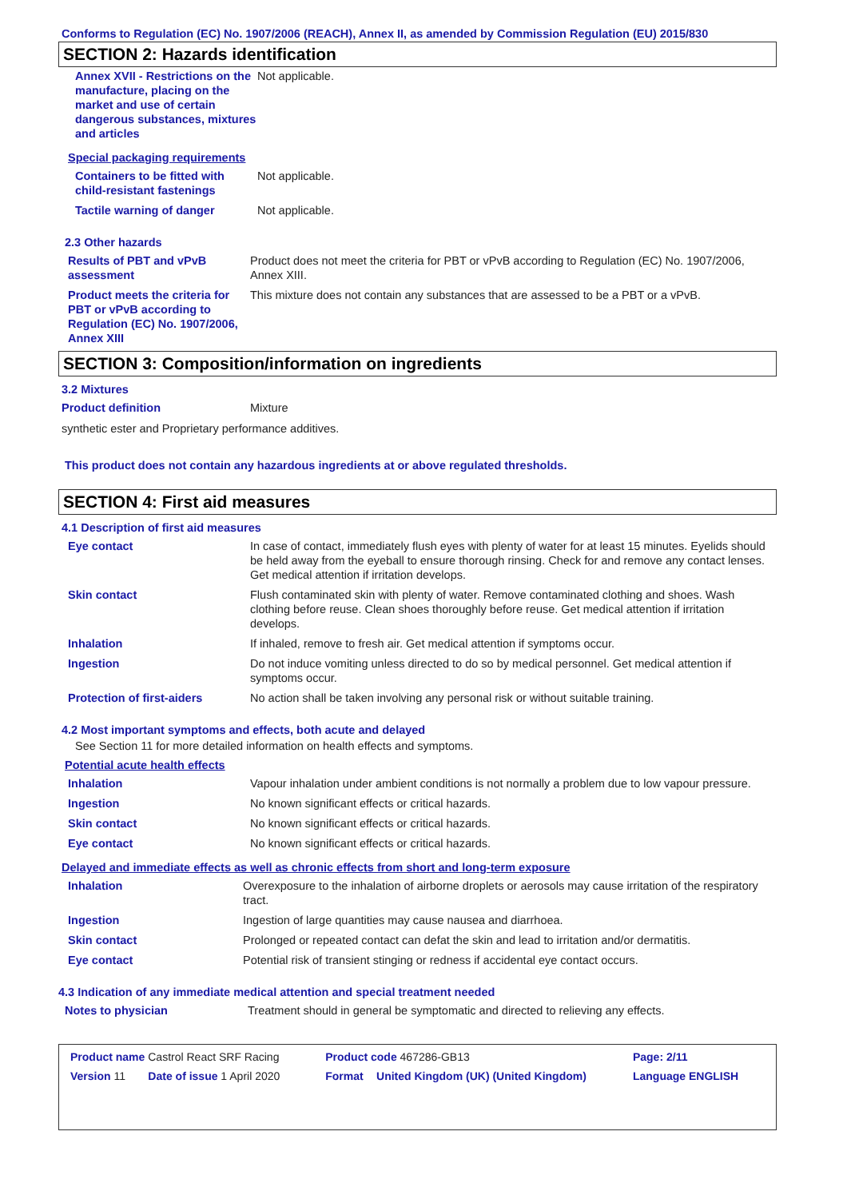Conforms to Regulation (EC) No. 1907/2006 (REACH), Annex II, as amended by Commission Regulation (EU) 2015/830
SECTION 2: Hazards identification
| Annex XVII - Restrictions on the manufacture, placing on the market and use of certain dangerous substances, mixtures and articles | Not applicable. |
Special packaging requirements
| Containers to be fitted with child-resistant fastenings | Not applicable. |
| Tactile warning of danger | Not applicable. |
2.3 Other hazards
| Results of PBT and vPvB assessment | Product does not meet the criteria for PBT or vPvB according to Regulation (EC) No. 1907/2006, Annex XIII. |
| Product meets the criteria for PBT or vPvB according to Regulation (EC) No. 1907/2006, Annex XIII | This mixture does not contain any substances that are assessed to be a PBT or a vPvB. |
SECTION 3: Composition/information on ingredients
3.2 Mixtures
| Product definition | Mixture |
synthetic ester and Proprietary performance additives.
This product does not contain any hazardous ingredients at or above regulated thresholds.
SECTION 4: First aid measures
4.1 Description of first aid measures
| Eye contact | In case of contact, immediately flush eyes with plenty of water for at least 15 minutes. Eyelids should be held away from the eyeball to ensure thorough rinsing. Check for and remove any contact lenses. Get medical attention if irritation develops. |
| Skin contact | Flush contaminated skin with plenty of water. Remove contaminated clothing and shoes. Wash clothing before reuse. Clean shoes thoroughly before reuse. Get medical attention if irritation develops. |
| Inhalation | If inhaled, remove to fresh air. Get medical attention if symptoms occur. |
| Ingestion | Do not induce vomiting unless directed to do so by medical personnel. Get medical attention if symptoms occur. |
| Protection of first-aiders | No action shall be taken involving any personal risk or without suitable training. |
4.2 Most important symptoms and effects, both acute and delayed
See Section 11 for more detailed information on health effects and symptoms.
Potential acute health effects
| Inhalation | Vapour inhalation under ambient conditions is not normally a problem due to low vapour pressure. |
| Ingestion | No known significant effects or critical hazards. |
| Skin contact | No known significant effects or critical hazards. |
| Eye contact | No known significant effects or critical hazards. |
Delayed and immediate effects as well as chronic effects from short and long-term exposure
| Inhalation | Overexposure to the inhalation of airborne droplets or aerosols may cause irritation of the respiratory tract. |
| Ingestion | Ingestion of large quantities may cause nausea and diarrhoea. |
| Skin contact | Prolonged or repeated contact can defat the skin and lead to irritation and/or dermatitis. |
| Eye contact | Potential risk of transient stinging or redness if accidental eye contact occurs. |
4.3 Indication of any immediate medical attention and special treatment needed
| Notes to physician | Treatment should in general be symptomatic and directed to relieving any effects. |
| Product name Castrol React SRF Racing | | Product code 467286-GB13 | | Page: 2/11 |
| Version 11 | Date of issue 1 April 2020 | Format | United Kingdom (UK) (United Kingdom) | Language ENGLISH |